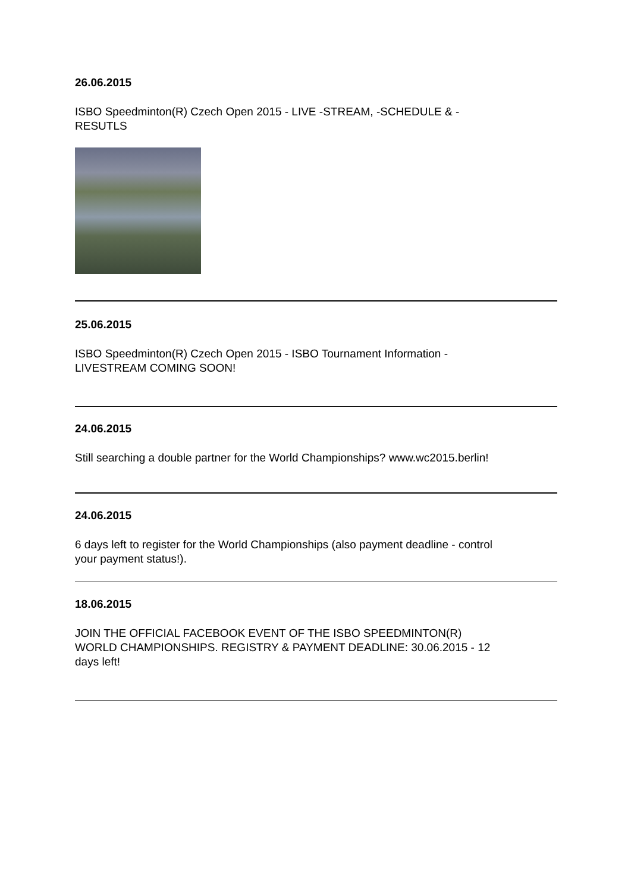26.06.2015
ISBO Speedminton(R) Czech Open 2015 - LIVE -STREAM, -SCHEDULE & -
RESUTLS
25.06.2015
ISBO Speedminton(R) Czech Open 2015 - ISBO Tournament Information -
LIVESTREAM COMING SOON!
24.06.2015
Still searching a double partner for the World Championships? www.wc2015.berlin!
24.06.2015
6 days left to register for the World Championships (also payment deadline - control
your payment status!).
18.06.2015
JOIN THE OFFICIAL FACEBOOK EVENT OF THE ISBO SPEEDMINTON(R)
WORLD CHAMPIONSHIPS. REGISTRY & PAYMENT DEADLINE: 30.06.2015 - 12
days left!